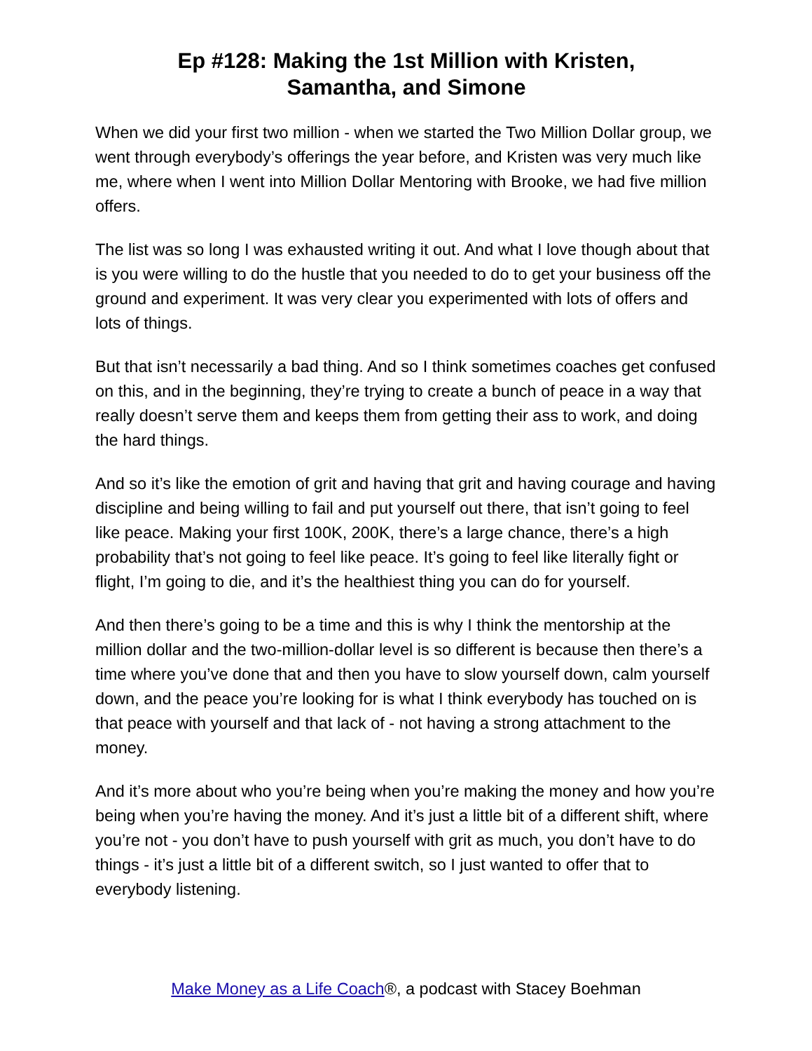Ep #128: Making the 1st Million with Kristen,
Samantha, and Simone
When we did your first two million - when we started the Two Million Dollar group, we went through everybody’s offerings the year before, and Kristen was very much like me, where when I went into Million Dollar Mentoring with Brooke, we had five million offers.
The list was so long I was exhausted writing it out. And what I love though about that is you were willing to do the hustle that you needed to do to get your business off the ground and experiment. It was very clear you experimented with lots of offers and lots of things.
But that isn’t necessarily a bad thing. And so I think sometimes coaches get confused on this, and in the beginning, they’re trying to create a bunch of peace in a way that really doesn’t serve them and keeps them from getting their ass to work, and doing the hard things.
And so it’s like the emotion of grit and having that grit and having courage and having discipline and being willing to fail and put yourself out there, that isn’t going to feel like peace. Making your first 100K, 200K, there’s a large chance, there’s a high probability that’s not going to feel like peace. It’s going to feel like literally fight or flight, I’m going to die, and it’s the healthiest thing you can do for yourself.
And then there’s going to be a time and this is why I think the mentorship at the million dollar and the two-million-dollar level is so different is because then there’s a time where you’ve done that and then you have to slow yourself down, calm yourself down, and the peace you’re looking for is what I think everybody has touched on is that peace with yourself and that lack of - not having a strong attachment to the money.
And it’s more about who you’re being when you’re making the money and how you’re being when you’re having the money. And it’s just a little bit of a different shift, where you’re not - you don’t have to push yourself with grit as much, you don’t have to do things - it’s just a little bit of a different switch, so I just wanted to offer that to everybody listening.
Make Money as a Life Coach®, a podcast with Stacey Boehman